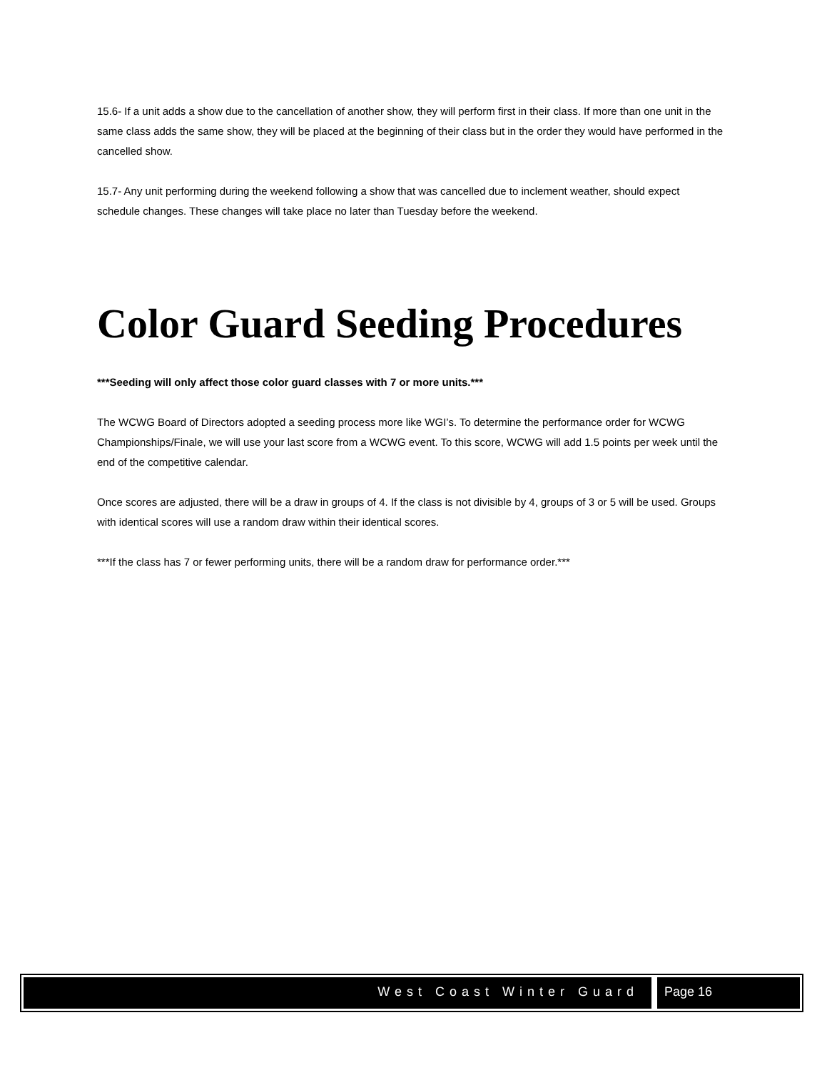15.6- If a unit adds a show due to the cancellation of another show, they will perform first in their class. If more than one unit in the same class adds the same show, they will be placed at the beginning of their class but in the order they would have performed in the cancelled show.
15.7- Any unit performing during the weekend following a show that was cancelled due to inclement weather, should expect schedule changes. These changes will take place no later than Tuesday before the weekend.
Color Guard Seeding Procedures
***Seeding will only affect those color guard classes with 7 or more units.***
The WCWG Board of Directors adopted a seeding process more like WGI’s. To determine the performance order for WCWG Championships/Finale, we will use your last score from a WCWG event. To this score, WCWG will add 1.5 points per week until the end of the competitive calendar.
Once scores are adjusted, there will be a draw in groups of 4. If the class is not divisible by 4, groups of 3 or 5 will be used. Groups with identical scores will use a random draw within their identical scores.
***If the class has 7 or fewer performing units, there will be a random draw for performance order.***
West Coast Winter Guard Page 16